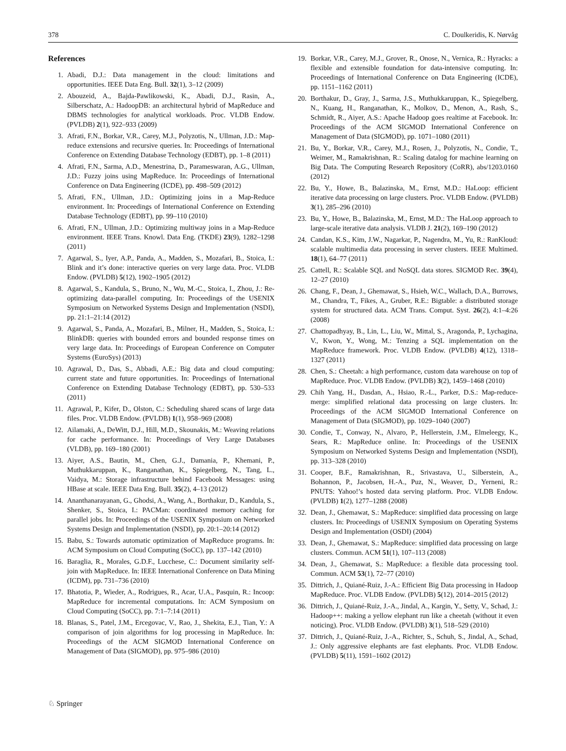378 C. Doulkeridis, K. Nørvåg
References
1. Abadi, D.J.: Data management in the cloud: limitations and opportunities. IEEE Data Eng. Bull. 32(1), 3–12 (2009)
2. Abouzeid, A., Bajda-Pawlikowski, K., Abadi, D.J., Rasin, A., Silberschatz, A.: HadoopDB: an architectural hybrid of MapReduce and DBMS technologies for analytical workloads. Proc. VLDB Endow. (PVLDB) 2(1), 922–933 (2009)
3. Afrati, F.N., Borkar, V.R., Carey, M.J., Polyzotis, N., Ullman, J.D.: Map-reduce extensions and recursive queries. In: Proceedings of International Conference on Extending Database Technology (EDBT), pp. 1–8 (2011)
4. Afrati, F.N., Sarma, A.D., Menestrina, D., Parameswaran, A.G., Ullman, J.D.: Fuzzy joins using MapReduce. In: Proceedings of International Conference on Data Engineering (ICDE), pp. 498–509 (2012)
5. Afrati, F.N., Ullman, J.D.: Optimizing joins in a Map-Reduce environment. In: Proceedings of International Conference on Extending Database Technology (EDBT), pp. 99–110 (2010)
6. Afrati, F.N., Ullman, J.D.: Optimizing multiway joins in a Map-Reduce environment. IEEE Trans. Knowl. Data Eng. (TKDE) 23(9), 1282–1298 (2011)
7. Agarwal, S., Iyer, A.P., Panda, A., Madden, S., Mozafari, B., Stoica, I.: Blink and it’s done: interactive queries on very large data. Proc. VLDB Endow. (PVLDB) 5(12), 1902–1905 (2012)
8. Agarwal, S., Kandula, S., Bruno, N., Wu, M.-C., Stoica, I., Zhou, J.: Re-optimizing data-parallel computing. In: Proceedings of the USENIX Symposium on Networked Systems Design and Implementation (NSDI), pp. 21:1–21:14 (2012)
9. Agarwal, S., Panda, A., Mozafari, B., Milner, H., Madden, S., Stoica, I.: BlinkDB: queries with bounded errors and bounded response times on very large data. In: Proceedings of European Conference on Computer Systems (EuroSys) (2013)
10. Agrawal, D., Das, S., Abbadi, A.E.: Big data and cloud computing: current state and future opportunities. In: Proceedings of International Conference on Extending Database Technology (EDBT), pp. 530–533 (2011)
11. Agrawal, P., Kifer, D., Olston, C.: Scheduling shared scans of large data files. Proc. VLDB Endow. (PVLDB) 1(1), 958–969 (2008)
12. Ailamaki, A., DeWitt, D.J., Hill, M.D., Skounakis, M.: Weaving relations for cache performance. In: Proceedings of Very Large Databases (VLDB), pp. 169–180 (2001)
13. Aiyer, A.S., Bautin, M., Chen, G.J., Damania, P., Khemani, P., Muthukkaruppan, K., Ranganathan, K., Spiegelberg, N., Tang, L., Vaidya, M.: Storage infrastructure behind Facebook Messages: using HBase at scale. IEEE Data Eng. Bull. 35(2), 4–13 (2012)
14. Ananthanarayanan, G., Ghodsi, A., Wang, A., Borthakur, D., Kandula, S., Shenker, S., Stoica, I.: PACMan: coordinated memory caching for parallel jobs. In: Proceedings of the USENIX Symposium on Networked Systems Design and Implementation (NSDI), pp. 20:1–20:14 (2012)
15. Babu, S.: Towards automatic optimization of MapReduce programs. In: ACM Symposium on Cloud Computing (SoCC), pp. 137–142 (2010)
16. Baraglia, R., Morales, G.D.F., Lucchese, C.: Document similarity self-join with MapReduce. In: IEEE International Conference on Data Mining (ICDM), pp. 731–736 (2010)
17. Bhatotia, P., Wieder, A., Rodrigues, R., Acar, U.A., Pasquin, R.: Incoop: MapReduce for incremental computations. In: ACM Symposium on Cloud Computing (SoCC), pp. 7:1–7:14 (2011)
18. Blanas, S., Patel, J.M., Ercegovac, V., Rao, J., Shekita, E.J., Tian, Y.: A comparison of join algorithms for log processing in MapReduce. In: Proceedings of the ACM SIGMOD International Conference on Management of Data (SIGMOD), pp. 975–986 (2010)
19. Borkar, V.R., Carey, M.J., Grover, R., Onose, N., Vernica, R.: Hyracks: a flexible and extensible foundation for data-intensive computing. In: Proceedings of International Conference on Data Engineering (ICDE), pp. 1151–1162 (2011)
20. Borthakur, D., Gray, J., Sarma, J.S., Muthukkaruppan, K., Spiegelberg, N., Kuang, H., Ranganathan, K., Molkov, D., Menon, A., Rash, S., Schmidt, R., Aiyer, A.S.: Apache Hadoop goes realtime at Facebook. In: Proceedings of the ACM SIGMOD International Conference on Management of Data (SIGMOD), pp. 1071–1080 (2011)
21. Bu, Y., Borkar, V.R., Carey, M.J., Rosen, J., Polyzotis, N., Condie, T., Weimer, M., Ramakrishnan, R.: Scaling datalog for machine learning on Big Data. The Computing Research Repository (CoRR), abs/1203.0160 (2012)
22. Bu, Y., Howe, B., Balazinska, M., Ernst, M.D.: HaLoop: efficient iterative data processing on large clusters. Proc. VLDB Endow. (PVLDB) 3(1), 285–296 (2010)
23. Bu, Y., Howe, B., Balazinska, M., Ernst, M.D.: The HaLoop approach to large-scale iterative data analysis. VLDB J. 21(2), 169–190 (2012)
24. Candan, K.S., Kim, J.W., Nagarkar, P., Nagendra, M., Yu, R.: RanKloud: scalable multimedia data processing in server clusters. IEEE Multimed. 18(1), 64–77 (2011)
25. Cattell, R.: Scalable SQL and NoSQL data stores. SIGMOD Rec. 39(4), 12–27 (2010)
26. Chang, F., Dean, J., Ghemawat, S., Hsieh, W.C., Wallach, D.A., Burrows, M., Chandra, T., Fikes, A., Gruber, R.E.: Bigtable: a distributed storage system for structured data. ACM Trans. Comput. Syst. 26(2), 4:1–4:26 (2008)
27. Chattopadhyay, B., Lin, L., Liu, W., Mittal, S., Aragonda, P., Lychagina, V., Kwon, Y., Wong, M.: Tenzing a SQL implementation on the MapReduce framework. Proc. VLDB Endow. (PVLDB) 4(12), 1318–1327 (2011)
28. Chen, S.: Cheetah: a high performance, custom data warehouse on top of MapReduce. Proc. VLDB Endow. (PVLDB) 3(2), 1459–1468 (2010)
29. Chih Yang, H., Dasdan, A., Hsiao, R.-L., Parker, D.S.: Map-reduce-merge: simplified relational data processing on large clusters. In: Proceedings of the ACM SIGMOD International Conference on Management of Data (SIGMOD), pp. 1029–1040 (2007)
30. Condie, T., Conway, N., Alvaro, P., Hellerstein, J.M., Elmeleegy, K., Sears, R.: MapReduce online. In: Proceedings of the USENIX Symposium on Networked Systems Design and Implementation (NSDI), pp. 313–328 (2010)
31. Cooper, B.F., Ramakrishnan, R., Srivastava, U., Silberstein, A., Bohannon, P., Jacobsen, H.-A., Puz, N., Weaver, D., Yerneni, R.: PNUTS: Yahoo!’s hosted data serving platform. Proc. VLDB Endow. (PVLDB) 1(2), 1277–1288 (2008)
32. Dean, J., Ghemawat, S.: MapReduce: simplified data processing on large clusters. In: Proceedings of USENIX Symposium on Operating Systems Design and Implementation (OSDI) (2004)
33. Dean, J., Ghemawat, S.: MapReduce: simplified data processing on large clusters. Commun. ACM 51(1), 107–113 (2008)
34. Dean, J., Ghemawat, S.: MapReduce: a flexible data processing tool. Commun. ACM 53(1), 72–77 (2010)
35. Dittrich, J., Quiané-Ruiz, J.-A.: Efficient Big Data processing in Hadoop MapReduce. Proc. VLDB Endow. (PVLDB) 5(12), 2014–2015 (2012)
36. Dittrich, J., Quiané-Ruiz, J.-A., Jindal, A., Kargin, Y., Setty, V., Schad, J.: Hadoop++: making a yellow elephant run like a cheetah (without it even noticing). Proc. VLDB Endow. (PVLDB) 3(1), 518–529 (2010)
37. Dittrich, J., Quiané-Ruiz, J.-A., Richter, S., Schuh, S., Jindal, A., Schad, J.: Only aggressive elephants are fast elephants. Proc. VLDB Endow. (PVLDB) 5(11), 1591–1602 (2012)
♘ Springer